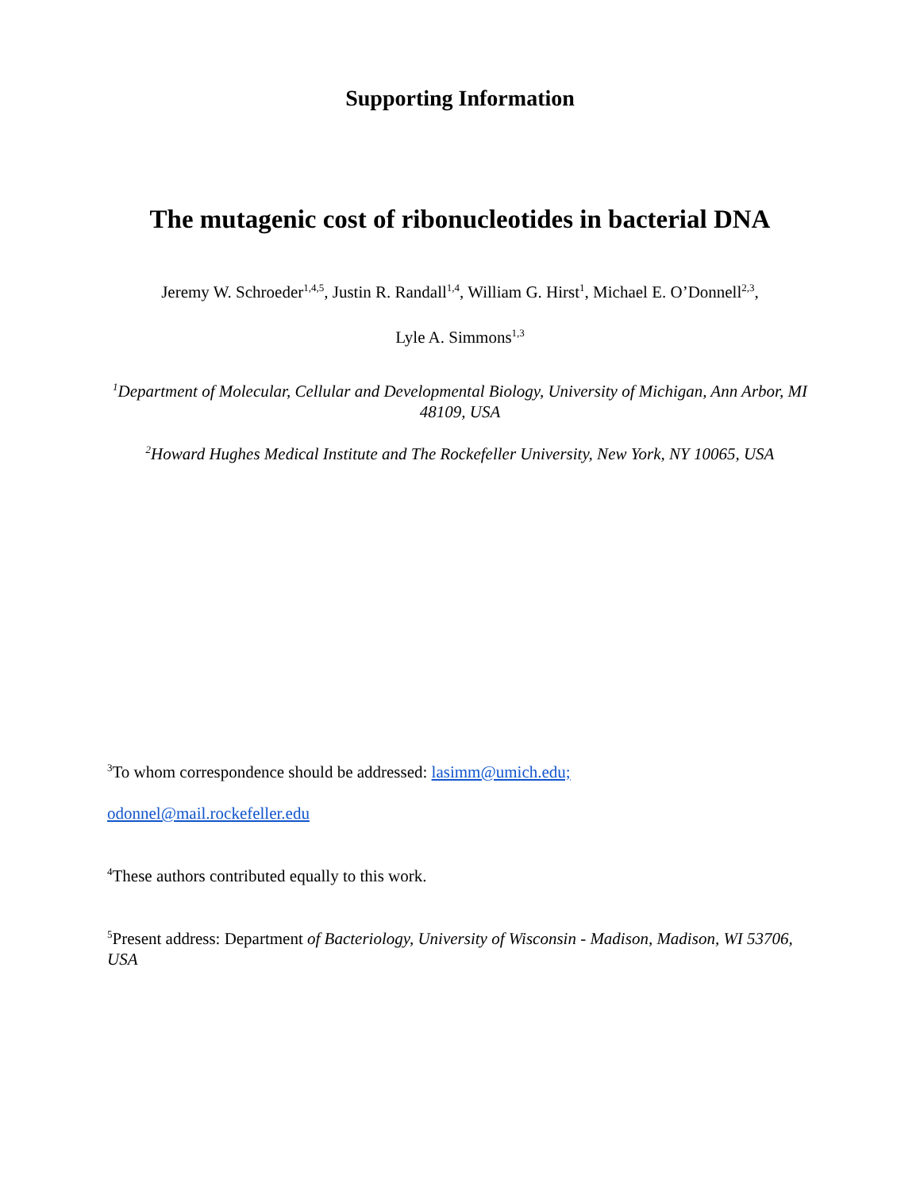Supporting Information
The mutagenic cost of ribonucleotides in bacterial DNA
Jeremy W. Schroeder<sup>1,4,5</sup>, Justin R. Randall<sup>1,4</sup>, William G. Hirst<sup>1</sup>, Michael E. O’Donnell<sup>2,3</sup>,
Lyle A. Simmons<sup>1,3</sup>
<sup>1</sup> Department of Molecular, Cellular and Developmental Biology, University of Michigan, Ann Arbor, MI 48109, USA
<sup>2</sup> Howard Hughes Medical Institute and The Rockefeller University, New York, NY 10065, USA
<sup>3</sup> To whom correspondence should be addressed: lasimm@umich.edu;
odonnel@mail.rockefeller.edu
<sup>4</sup> These authors contributed equally to this work.
<sup>5</sup> Present address: Department of Bacteriology, University of Wisconsin - Madison, Madison, WI 53706, USA